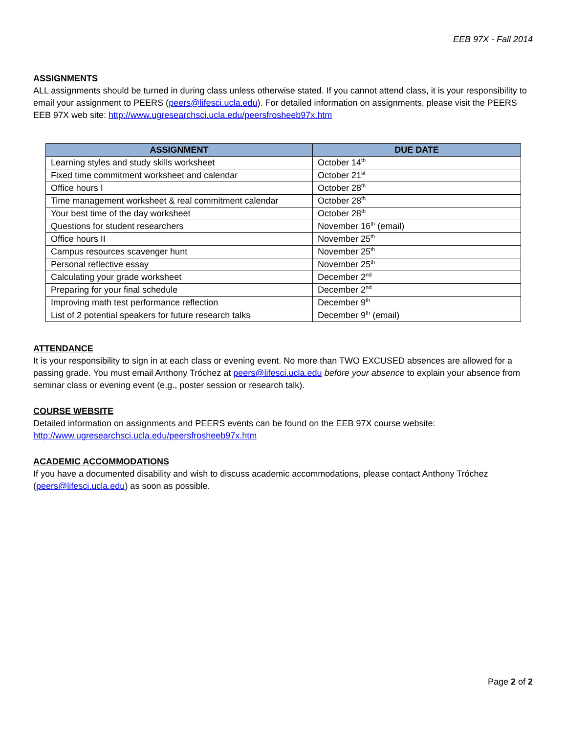EEB 97X - Fall 2014
ASSIGNMENTS
ALL assignments should be turned in during class unless otherwise stated. If you cannot attend class, it is your responsibility to email your assignment to PEERS (peers@lifesci.ucla.edu). For detailed information on assignments, please visit the PEERS EEB 97X web site: http://www.ugresearchsci.ucla.edu/peersfrosheeb97x.htm
| ASSIGNMENT | DUE DATE |
| --- | --- |
| Learning styles and study skills worksheet | October 14<sup>th</sup> |
| Fixed time commitment worksheet and calendar | October 21<sup>st</sup> |
| Office hours I | October 28<sup>th</sup> |
| Time management worksheet & real commitment calendar | October 28<sup>th</sup> |
| Your best time of the day worksheet | October 28<sup>th</sup> |
| Questions for student researchers | November 16<sup>th</sup> (email) |
| Office hours II | November 25<sup>th</sup> |
| Campus resources scavenger hunt | November 25<sup>th</sup> |
| Personal reflective essay | November 25<sup>th</sup> |
| Calculating your grade worksheet | December 2<sup>nd</sup> |
| Preparing for your final schedule | December 2<sup>nd</sup> |
| Improving math test performance reflection | December 9<sup>th</sup> |
| List of 2 potential speakers for future research talks | December 9<sup>th</sup> (email) |
ATTENDANCE
It is your responsibility to sign in at each class or evening event. No more than TWO EXCUSED absences are allowed for a passing grade. You must email Anthony Tróchez at peers@lifesci.ucla.edu before your absence to explain your absence from seminar class or evening event (e.g., poster session or research talk).
COURSE WEBSITE
Detailed information on assignments and PEERS events can be found on the EEB 97X course website:
http://www.ugresearchsci.ucla.edu/peersfrosheeb97x.htm
ACADEMIC ACCOMMODATIONS
If you have a documented disability and wish to discuss academic accommodations, please contact Anthony Tróchez (peers@lifesci.ucla.edu) as soon as possible.
Page 2 of 2